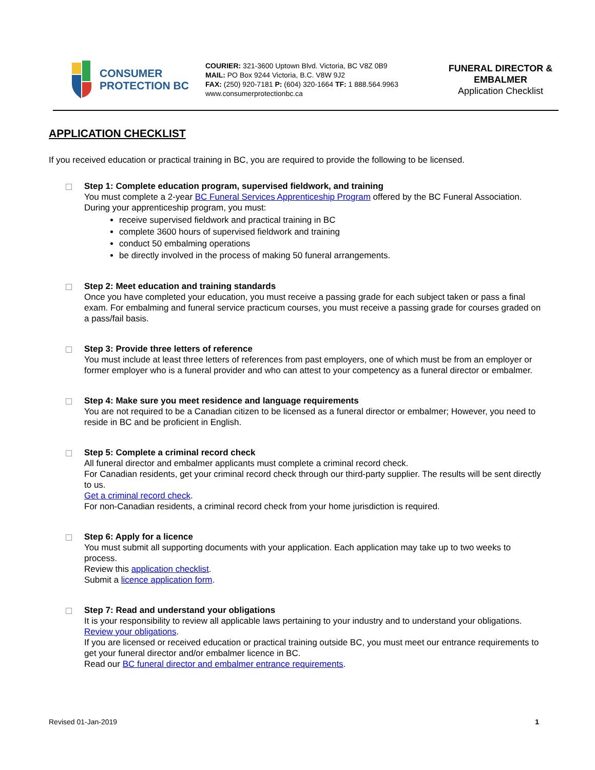CONSUMER
PROTECTION BC
COURIER: 321-3600 Uptown Blvd. Victoria, BC V8Z 0B9
MAIL: PO Box 9244 Victoria, B.C. V8W 9J2
FAX: (250) 920-7181 P: (604) 320-1664 TF: 1 888.564.9963
www.consumerprotectionbc.ca
FUNERAL DIRECTOR &
EMBALMER
Application Checklist
APPLICATION CHECKLIST
If you received education or practical training in BC, you are required to provide the following to be licensed.
Step 1: Complete education program, supervised fieldwork, and training
You must complete a 2-year BC Funeral Services Apprenticeship Program offered by the BC Funeral Association. During your apprenticeship program, you must:
receive supervised fieldwork and practical training in BC
complete 3600 hours of supervised fieldwork and training
conduct 50 embalming operations
be directly involved in the process of making 50 funeral arrangements.
Step 2: Meet education and training standards
Once you have completed your education, you must receive a passing grade for each subject taken or pass a final exam. For embalming and funeral service practicum courses, you must receive a passing grade for courses graded on a pass/fail basis.
Step 3: Provide three letters of reference
You must include at least three letters of references from past employers, one of which must be from an employer or former employer who is a funeral provider and who can attest to your competency as a funeral director or embalmer.
Step 4: Make sure you meet residence and language requirements
You are not required to be a Canadian citizen to be licensed as a funeral director or embalmer; However, you need to reside in BC and be proficient in English.
Step 5: Complete a criminal record check
All funeral director and embalmer applicants must complete a criminal record check.
For Canadian residents, get your criminal record check through our third-party supplier. The results will be sent directly to us.
Get a criminal record check.
For non-Canadian residents, a criminal record check from your home jurisdiction is required.
Step 6: Apply for a licence
You must submit all supporting documents with your application. Each application may take up to two weeks to process.
Review this application checklist.
Submit a licence application form.
Step 7: Read and understand your obligations
It is your responsibility to review all applicable laws pertaining to your industry and to understand your obligations.
Review your obligations.
If you are licensed or received education or practical training outside BC, you must meet our entrance requirements to get your funeral director and/or embalmer licence in BC.
Read our BC funeral director and embalmer entrance requirements.
Revised 01-Jan-2019 1